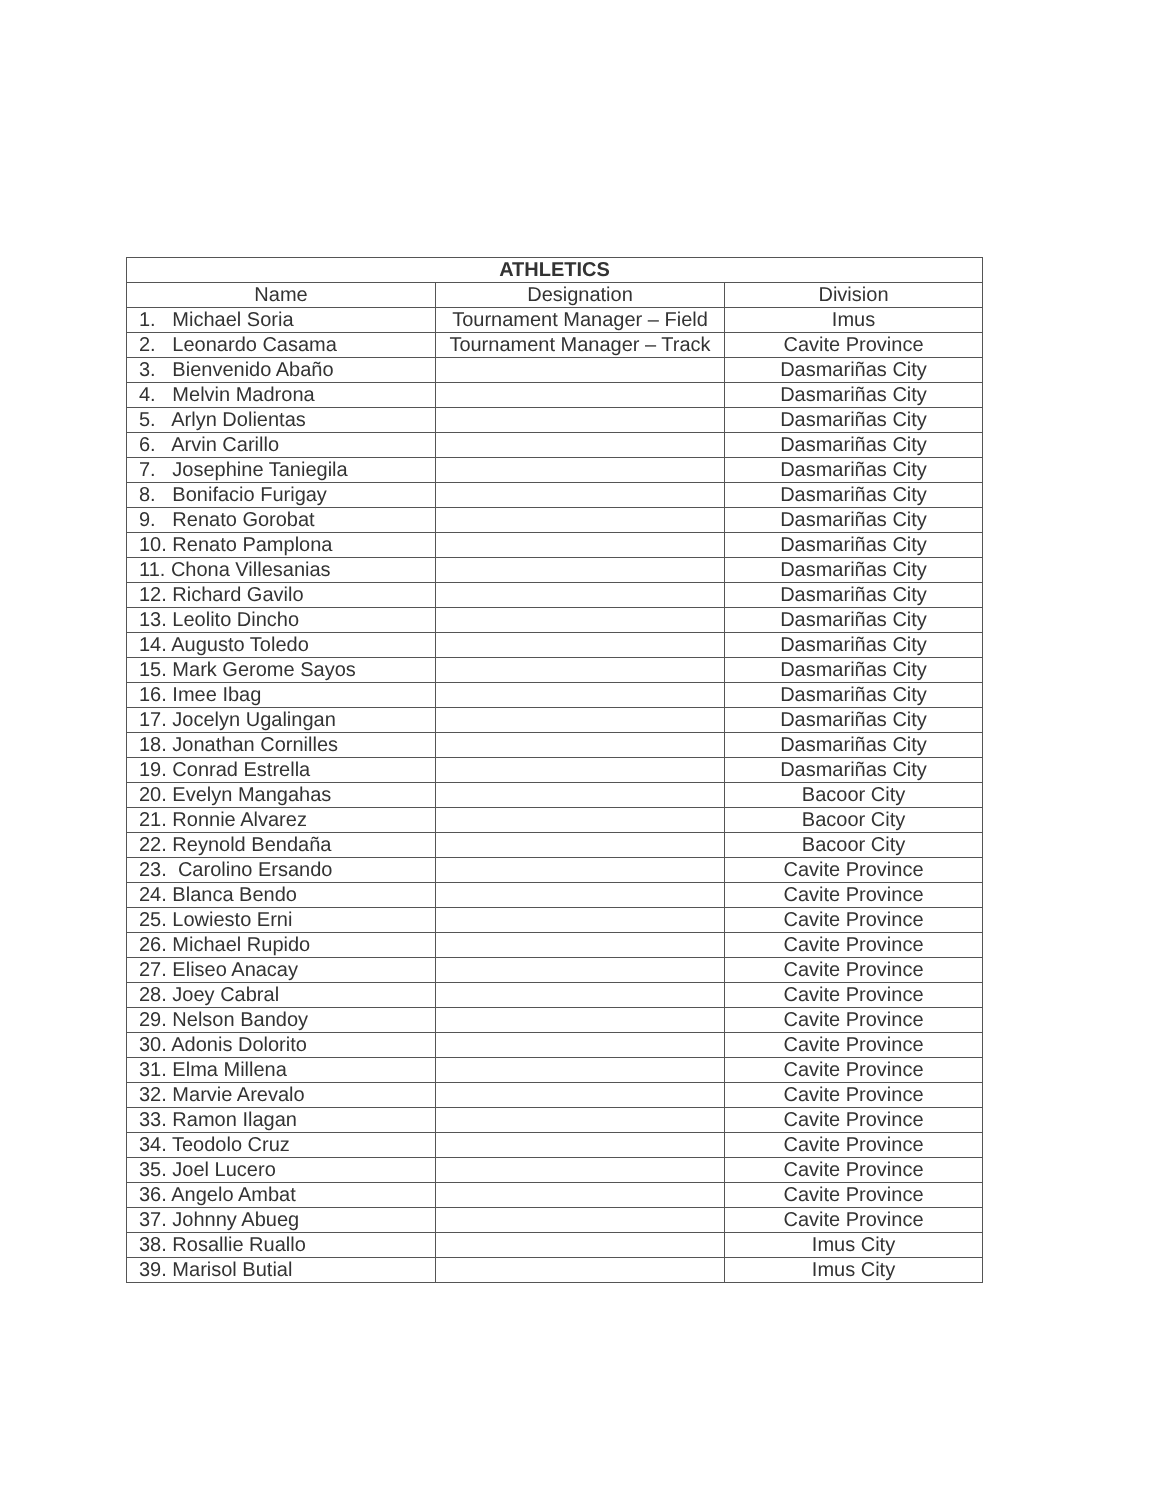| ATHLETICS | | |
| --- | --- | --- |
| Name | Designation | Division |
| 1. Michael Soria | Tournament Manager – Field | Imus |
| 2. Leonardo Casama | Tournament Manager – Track | Cavite Province |
| 3. Bienvenido Abaño | | Dasmariñas City |
| 4. Melvin Madrona | | Dasmariñas City |
| 5. Arlyn Dolientas | | Dasmariñas City |
| 6. Arvin Carillo | | Dasmariñas City |
| 7. Josephine Taniegila | | Dasmariñas City |
| 8. Bonifacio Furigay | | Dasmariñas City |
| 9. Renato Gorobat | | Dasmariñas City |
| 10. Renato Pamplona | | Dasmariñas City |
| 11. Chona Villesanias | | Dasmariñas City |
| 12. Richard Gavilo | | Dasmariñas City |
| 13. Leolito Dincho | | Dasmariñas City |
| 14. Augusto Toledo | | Dasmariñas City |
| 15. Mark Gerome Sayos | | Dasmariñas City |
| 16. Imee Ibag | | Dasmariñas City |
| 17. Jocelyn Ugalingan | | Dasmariñas City |
| 18. Jonathan Cornilles | | Dasmariñas City |
| 19. Conrad Estrella | | Dasmariñas City |
| 20. Evelyn Mangahas | | Bacoor City |
| 21. Ronnie Alvarez | | Bacoor City |
| 22. Reynold Bendaña | | Bacoor City |
| 23. Carolino Ersando | | Cavite Province |
| 24. Blanca Bendo | | Cavite Province |
| 25. Lowiesto Erni | | Cavite Province |
| 26. Michael Rupido | | Cavite Province |
| 27. Eliseo Anacay | | Cavite Province |
| 28. Joey Cabral | | Cavite Province |
| 29. Nelson Bandoy | | Cavite Province |
| 30. Adonis Dolorito | | Cavite Province |
| 31. Elma Millena | | Cavite Province |
| 32. Marvie Arevalo | | Cavite Province |
| 33. Ramon Ilagan | | Cavite Province |
| 34. Teodolo Cruz | | Cavite Province |
| 35. Joel Lucero | | Cavite Province |
| 36. Angelo Ambat | | Cavite Province |
| 37. Johnny Abueg | | Cavite Province |
| 38. Rosallie Ruallo | | Imus City |
| 39. Marisol Butial | | Imus City |